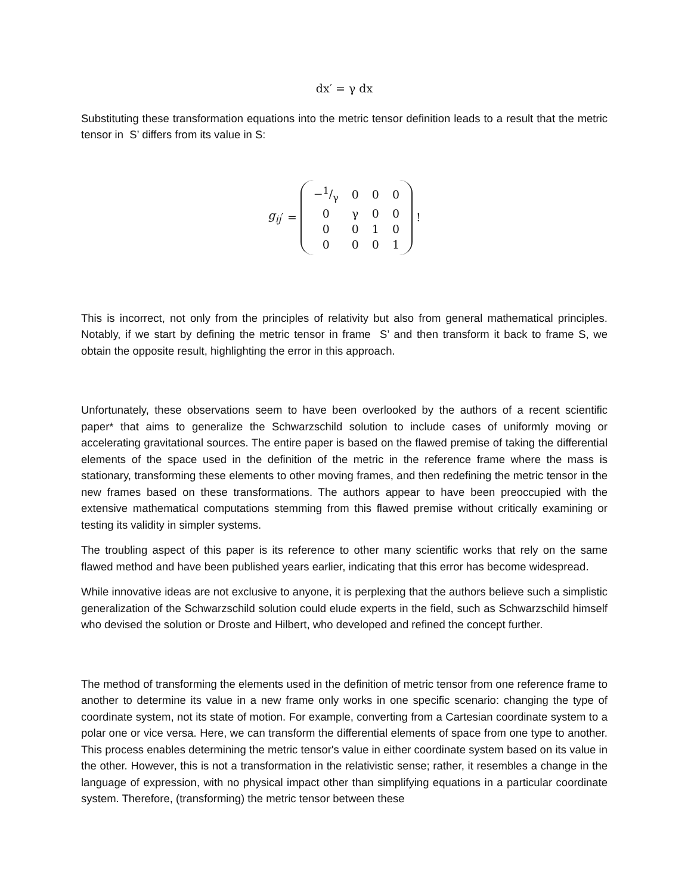dx′ = γ dx
Substituting these transformation equations into the metric tensor definition leads to a result that the metric tensor in S’ differs from its value in S:
g<sub>ij</sub> ′ =
| −1/γ | 0 | 0 | 0 |
| 0 | γ | 0 | 0 |
| 0 | 0 | 1 | 0 |
| 0 | 0 | 0 | 1 |
!
This is incorrect, not only from the principles of relativity but also from general mathematical principles. Notably, if we start by defining the metric tensor in frame S’ and then transform it back to frame S, we obtain the opposite result, highlighting the error in this approach.
Unfortunately, these observations seem to have been overlooked by the authors of a recent scientific paper* that aims to generalize the Schwarzschild solution to include cases of uniformly moving or accelerating gravitational sources. The entire paper is based on the flawed premise of taking the differential elements of the space used in the definition of the metric in the reference frame where the mass is stationary, transforming these elements to other moving frames, and then redefining the metric tensor in the new frames based on these transformations. The authors appear to have been preoccupied with the extensive mathematical computations stemming from this flawed premise without critically examining or testing its validity in simpler systems.
The troubling aspect of this paper is its reference to other many scientific works that rely on the same flawed method and have been published years earlier, indicating that this error has become widespread.
While innovative ideas are not exclusive to anyone, it is perplexing that the authors believe such a simplistic generalization of the Schwarzschild solution could elude experts in the field, such as Schwarzschild himself who devised the solution or Droste and Hilbert, who developed and refined the concept further.
The method of transforming the elements used in the definition of metric tensor from one reference frame to another to determine its value in a new frame only works in one specific scenario: changing the type of coordinate system, not its state of motion. For example, converting from a Cartesian coordinate system to a polar one or vice versa. Here, we can transform the differential elements of space from one type to another. This process enables determining the metric tensor's value in either coordinate system based on its value in the other. However, this is not a transformation in the relativistic sense; rather, it resembles a change in the language of expression, with no physical impact other than simplifying equations in a particular coordinate system. Therefore, (transforming) the metric tensor between these